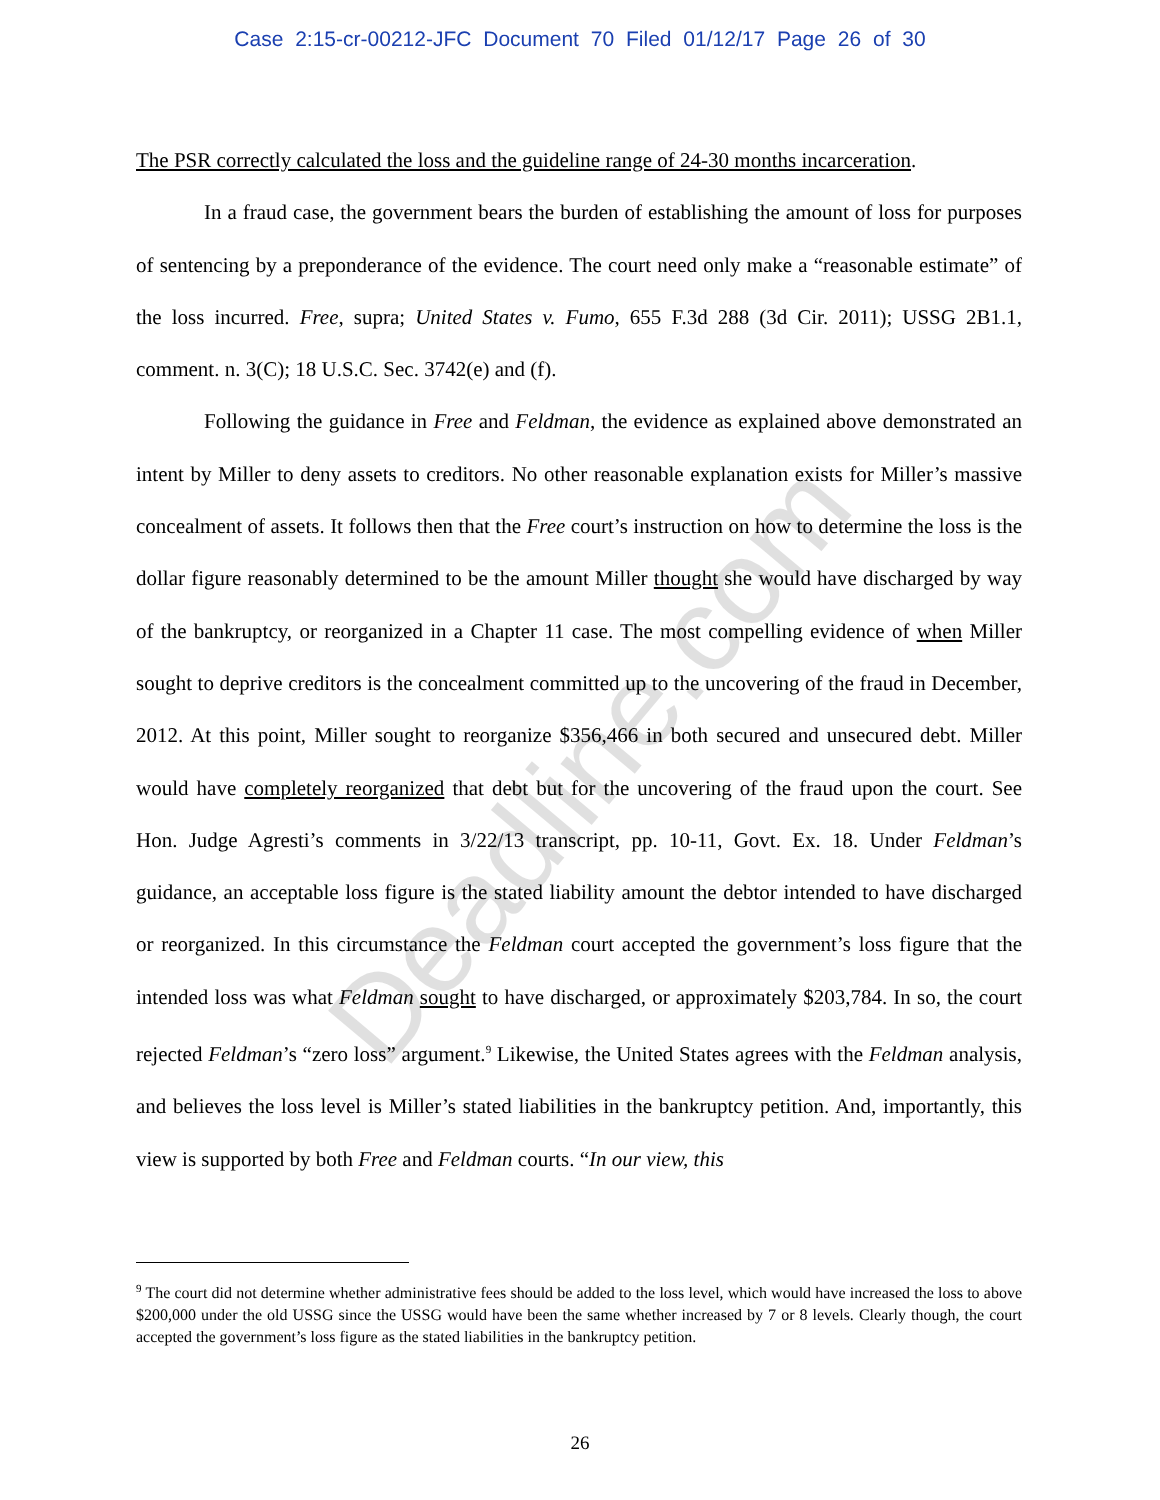Case 2:15-cr-00212-JFC Document 70 Filed 01/12/17 Page 26 of 30
Deadline.com
The PSR correctly calculated the loss and the guideline range of 24-30 months incarceration.
In a fraud case, the government bears the burden of establishing the amount of loss for purposes of sentencing by a preponderance of the evidence. The court need only make a “reasonable estimate” of the loss incurred. Free, supra; United States v. Fumo, 655 F.3d 288 (3d Cir. 2011); USSG 2B1.1, comment. n. 3(C); 18 U.S.C. Sec. 3742(e) and (f).
Following the guidance in Free and Feldman, the evidence as explained above demonstrated an intent by Miller to deny assets to creditors. No other reasonable explanation exists for Miller’s massive concealment of assets. It follows then that the Free court’s instruction on how to determine the loss is the dollar figure reasonably determined to be the amount Miller thought she would have discharged by way of the bankruptcy, or reorganized in a Chapter 11 case. The most compelling evidence of when Miller sought to deprive creditors is the concealment committed up to the uncovering of the fraud in December, 2012. At this point, Miller sought to reorganize $356,466 in both secured and unsecured debt. Miller would have completely reorganized that debt but for the uncovering of the fraud upon the court. See Hon. Judge Agresti’s comments in 3/22/13 transcript, pp. 10-11, Govt. Ex. 18. Under Feldman’s guidance, an acceptable loss figure is the stated liability amount the debtor intended to have discharged or reorganized. In this circumstance the Feldman court accepted the government’s loss figure that the intended loss was what Feldman sought to have discharged, or approximately $203,784. In so, the court rejected Feldman’s “zero loss” argument.<sup>9</sup> Likewise, the United States agrees with the Feldman analysis, and believes the loss level is Miller’s stated liabilities in the bankruptcy petition. And, importantly, this view is supported by both Free and Feldman courts. “In our view, this
<sup>9</sup> The court did not determine whether administrative fees should be added to the loss level, which would have increased the loss to above $200,000 under the old USSG since the USSG would have been the same whether increased by 7 or 8 levels. Clearly though, the court accepted the government’s loss figure as the stated liabilities in the bankruptcy petition.
26